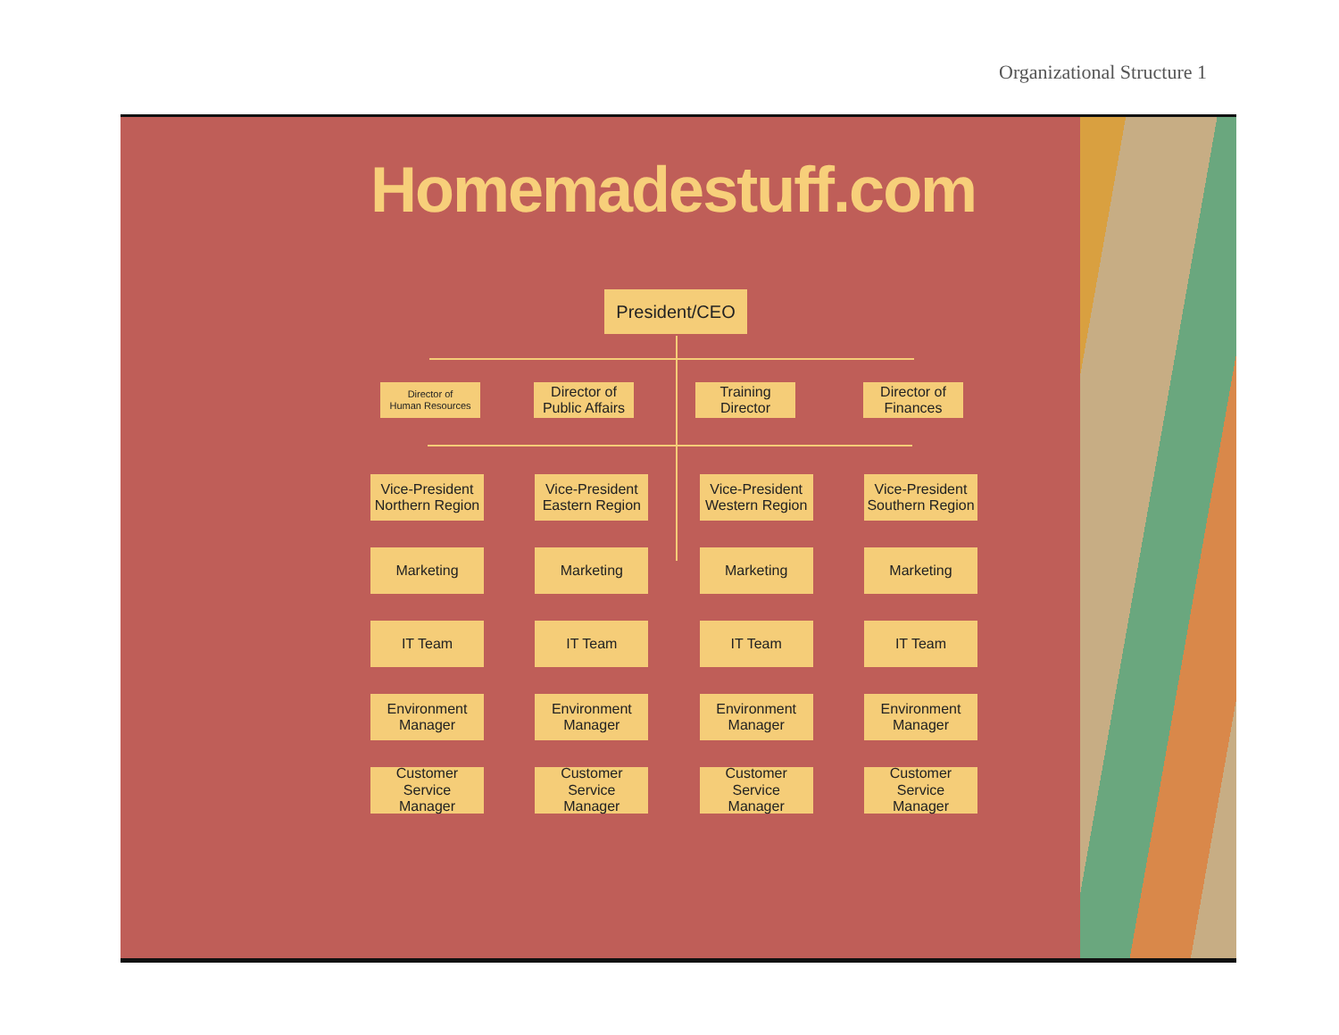Organizational Structure 1
Homemadestuff.com
President/CEO
Director of
Human Resources
Director of
Public Affairs
Training
Director
Director of
Finances
Vice-President
Northern Region
Marketing
IT Team
Environment
Manager
Customer Service
Manager
Vice-President
Eastern Region
Marketing
IT Team
Environment
Manager
Customer Service
Manager
Vice-President
Western Region
Marketing
IT Team
Environment
Manager
Customer Service
Manager
Vice-President
Southern Region
Marketing
IT Team
Environment
Manager
Customer Service
Manager